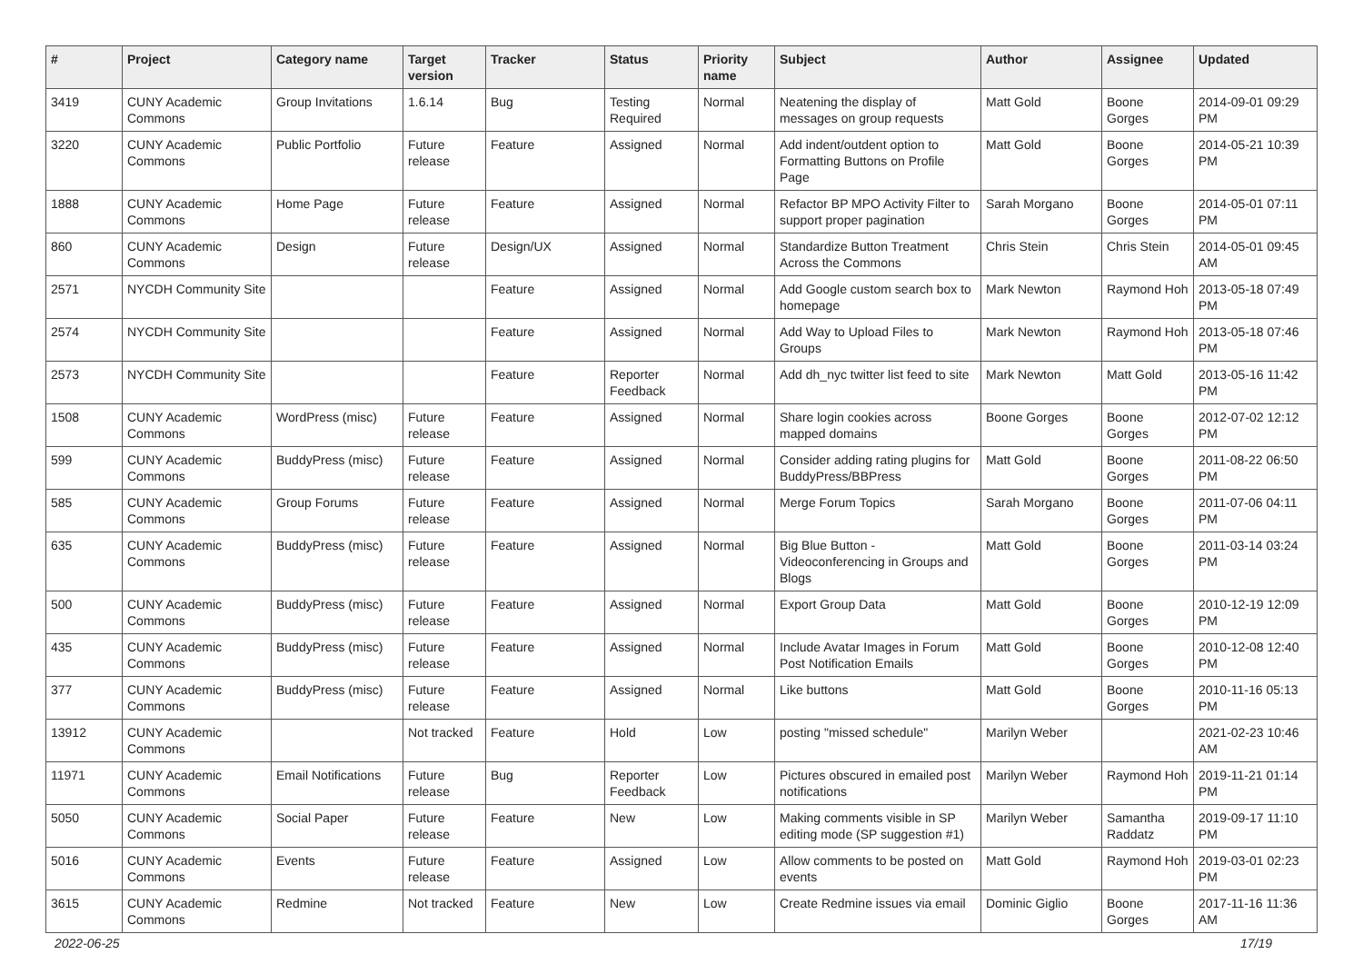| # | Project | Category name | Target version | Tracker | Status | Priority name | Subject | Author | Assignee | Updated |
| --- | --- | --- | --- | --- | --- | --- | --- | --- | --- | --- |
| 3419 | CUNY Academic Commons | Group Invitations | 1.6.14 | Bug | Testing Required | Normal | Neatening the display of messages on group requests | Matt Gold | Boone Gorges | 2014-09-01 09:29 PM |
| 3220 | CUNY Academic Commons | Public Portfolio | Future release | Feature | Assigned | Normal | Add indent/outdent option to Formatting Buttons on Profile Page | Matt Gold | Boone Gorges | 2014-05-21 10:39 PM |
| 1888 | CUNY Academic Commons | Home Page | Future release | Feature | Assigned | Normal | Refactor BP MPO Activity Filter to support proper pagination | Sarah Morgano | Boone Gorges | 2014-05-01 07:11 PM |
| 860 | CUNY Academic Commons | Design | Future release | Design/UX | Assigned | Normal | Standardize Button Treatment Across the Commons | Chris Stein | Chris Stein | 2014-05-01 09:45 AM |
| 2571 | NYCDH Community Site | | | Feature | Assigned | Normal | Add Google custom search box to homepage | Mark Newton | Raymond Hoh | 2013-05-18 07:49 PM |
| 2574 | NYCDH Community Site | | | Feature | Assigned | Normal | Add Way to Upload Files to Groups | Mark Newton | Raymond Hoh | 2013-05-18 07:46 PM |
| 2573 | NYCDH Community Site | | | Feature | Reporter Feedback | Normal | Add dh_nyc twitter list feed to site | Mark Newton | Matt Gold | 2013-05-16 11:42 PM |
| 1508 | CUNY Academic Commons | WordPress (misc) | Future release | Feature | Assigned | Normal | Share login cookies across mapped domains | Boone Gorges | Boone Gorges | 2012-07-02 12:12 PM |
| 599 | CUNY Academic Commons | BuddyPress (misc) | Future release | Feature | Assigned | Normal | Consider adding rating plugins for BuddyPress/BBPress | Matt Gold | Boone Gorges | 2011-08-22 06:50 PM |
| 585 | CUNY Academic Commons | Group Forums | Future release | Feature | Assigned | Normal | Merge Forum Topics | Sarah Morgano | Boone Gorges | 2011-07-06 04:11 PM |
| 635 | CUNY Academic Commons | BuddyPress (misc) | Future release | Feature | Assigned | Normal | Big Blue Button - Videoconferencing in Groups and Blogs | Matt Gold | Boone Gorges | 2011-03-14 03:24 PM |
| 500 | CUNY Academic Commons | BuddyPress (misc) | Future release | Feature | Assigned | Normal | Export Group Data | Matt Gold | Boone Gorges | 2010-12-19 12:09 PM |
| 435 | CUNY Academic Commons | BuddyPress (misc) | Future release | Feature | Assigned | Normal | Include Avatar Images in Forum Post Notification Emails | Matt Gold | Boone Gorges | 2010-12-08 12:40 PM |
| 377 | CUNY Academic Commons | BuddyPress (misc) | Future release | Feature | Assigned | Normal | Like buttons | Matt Gold | Boone Gorges | 2010-11-16 05:13 PM |
| 13912 | CUNY Academic Commons | | Not tracked | Feature | Hold | Low | posting "missed schedule" | Marilyn Weber | | 2021-02-23 10:46 AM |
| 11971 | CUNY Academic Commons | Email Notifications | Future release | Bug | Reporter Feedback | Low | Pictures obscured in emailed post notifications | Marilyn Weber | Raymond Hoh | 2019-11-21 01:14 PM |
| 5050 | CUNY Academic Commons | Social Paper | Future release | Feature | New | Low | Making comments visible in SP editing mode (SP suggestion #1) | Marilyn Weber | Samantha Raddatz | 2019-09-17 11:10 PM |
| 5016 | CUNY Academic Commons | Events | Future release | Feature | Assigned | Low | Allow comments to be posted on events | Matt Gold | Raymond Hoh | 2019-03-01 02:23 PM |
| 3615 | CUNY Academic Commons | Redmine | Not tracked | Feature | New | Low | Create Redmine issues via email | Dominic Giglio | Boone Gorges | 2017-11-16 11:36 AM |
2022-06-25 17/19